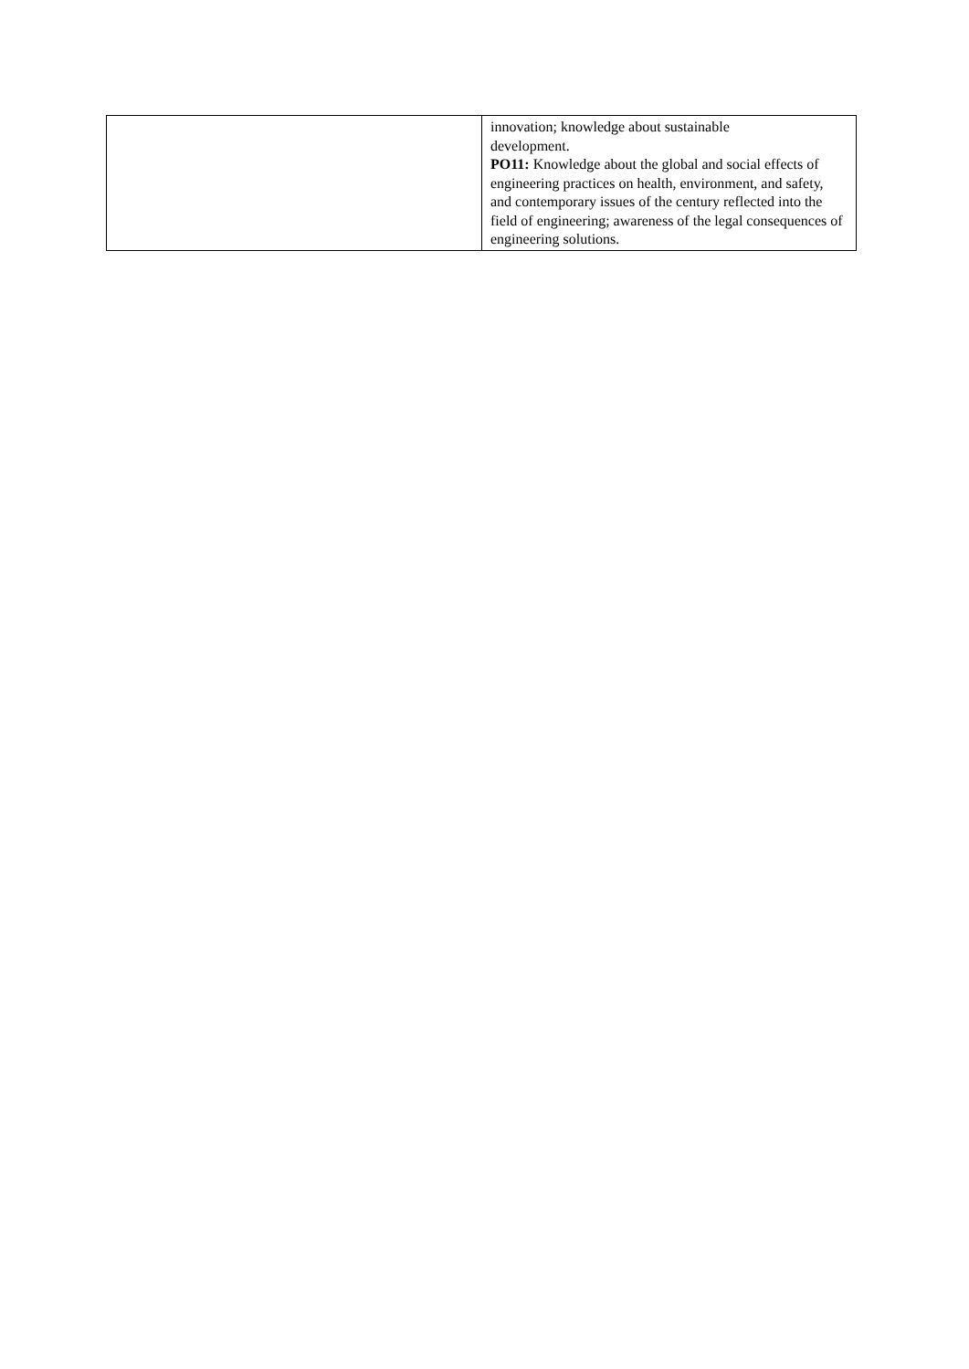| | innovation; knowledge about sustainable development. PO11: Knowledge about the global and social effects of engineering practices on health, environment, and safety, and contemporary issues of the century reflected into the field of engineering; awareness of the legal consequences of engineering solutions. |